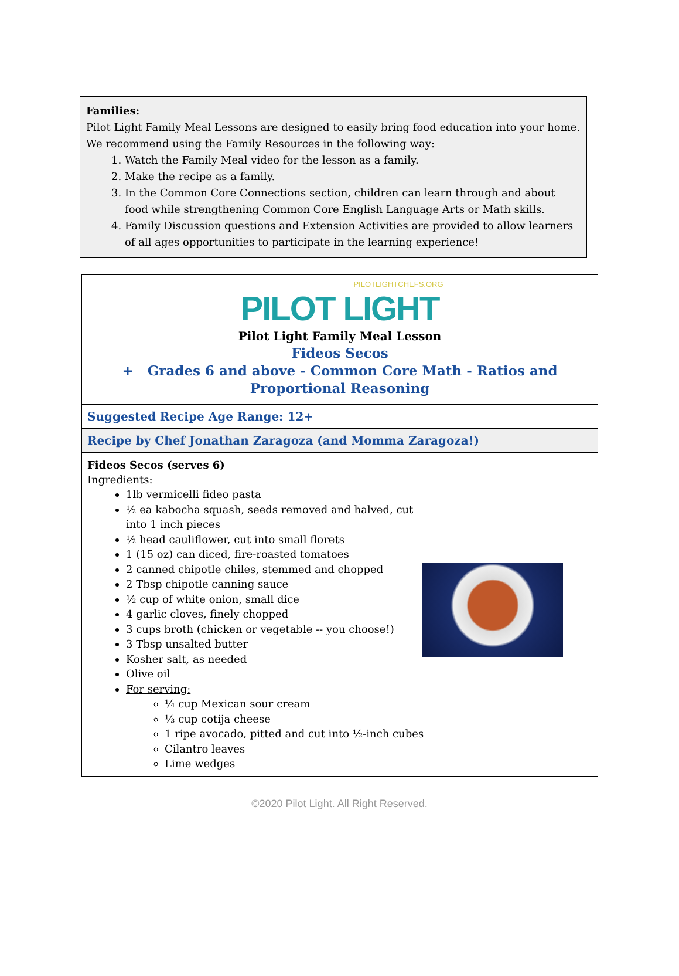Families:
Pilot Light Family Meal Lessons are designed to easily bring food education into your home. We recommend using the Family Resources in the following way:
1. Watch the Family Meal video for the lesson as a family.
2. Make the recipe as a family.
3. In the Common Core Connections section, children can learn through and about food while strengthening Common Core English Language Arts or Math skills.
4. Family Discussion questions and Extension Activities are provided to allow learners of all ages opportunities to participate in the learning experience!
| PILOTLIGHTCHEFS.ORG PILOT LIGHT Pilot Light Family Meal Lesson Fideos Secos + Grades 6 and above - Common Core Math - Ratios and Proportional Reasoning |
| Suggested Recipe Age Range: 12+ |
| Recipe by Chef Jonathan Zaragoza (and Momma Zaragoza!) |
| Fideos Secos (serves 6) Ingredients: 1lb vermicelli fideo pasta ½ ea kabocha squash, seeds removed and halved, cut into 1 inch pieces ½ head cauliflower, cut into small florets 1 (15 oz) can diced, fire-roasted tomatoes 2 canned chipotle chiles, stemmed and chopped 2 Tbsp chipotle canning sauce ½ cup of white onion, small dice 4 garlic cloves, finely chopped 3 cups broth (chicken or vegetable -- you choose!) 3 Tbsp unsalted butter Kosher salt, as needed Olive oil For serving: ¼ cup Mexican sour cream ⅓ cup cotija cheese 1 ripe avocado, pitted and cut into ½-inch cubes Cilantro leaves Lime wedges |
©2020 Pilot Light. All Right Reserved.